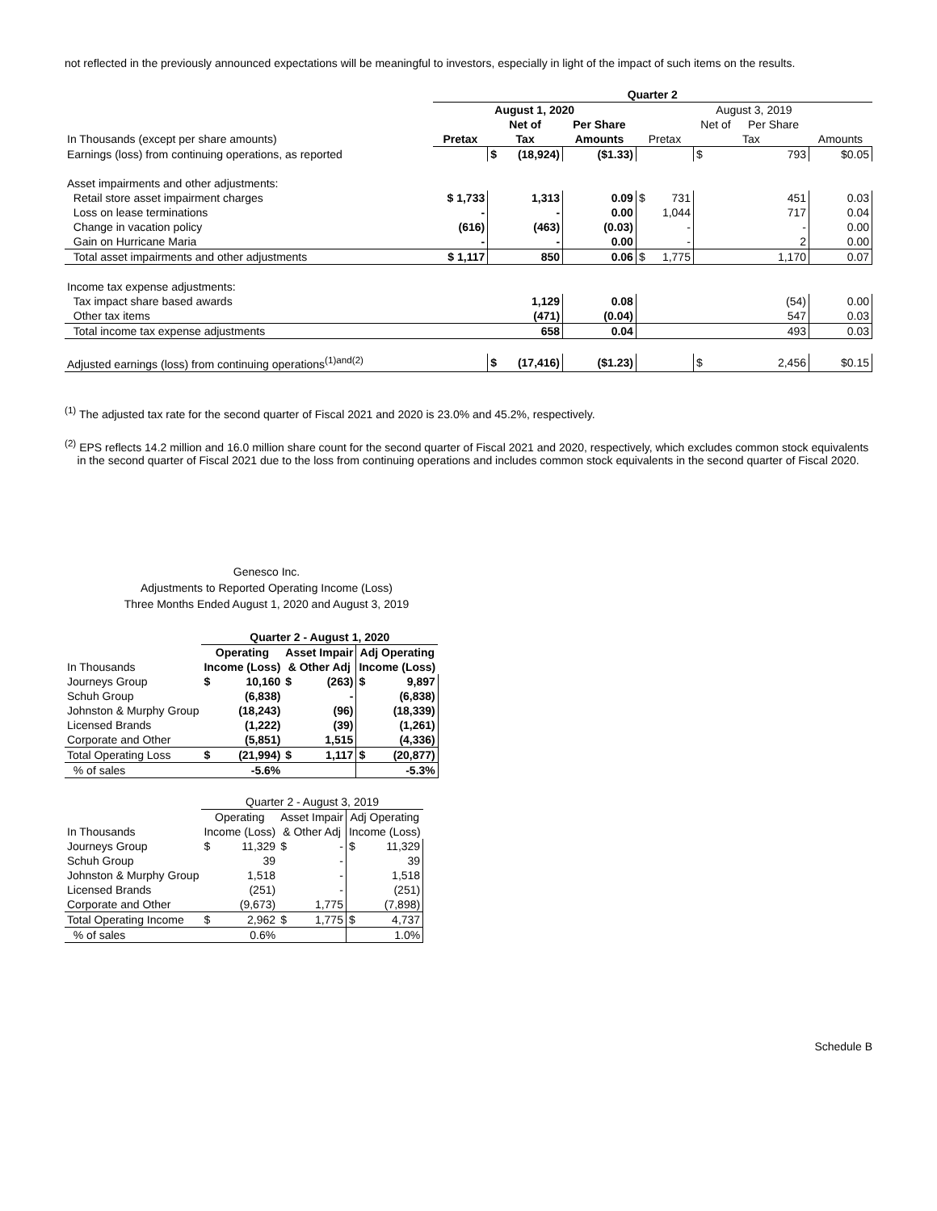not reflected in the previously announced expectations will be meaningful to investors, especially in light of the impact of such items on the results.
| | Quarter 2 | | | | | | | | |
| | August 1, 2020 | | | | August 3, 2019 | | | | |
| | | Net of | | Per Share | | | Net of | Per Share | |
| In Thousands (except per share amounts) | Pretax | Tax | | Amounts | Pretax | | Tax | | Amounts |
| Earnings (loss) from continuing operations, as reported | | $ | (18,924) | ($1.33) | | | $ | 793 | $0.05 |
| Asset impairments and other adjustments: | | | | | | | | | |
| Retail store asset impairment charges | $ 1,733 | 1,313 | | 0.09 | $ | 731 | 451 | | 0.03 |
| Loss on lease terminations | - | - | | 0.00 | | 1,044 | 717 | | 0.04 |
| Change in vacation policy | (616) | (463) | | (0.03) | | - | - | | 0.00 |
| Gain on Hurricane Maria | - | - | | 0.00 | | - | 2 | | 0.00 |
| Total asset impairments and other adjustments | $ 1,117 | 850 | | 0.06 | $ | 1,775 | 1,170 | | 0.07 |
| Income tax expense adjustments: | | | | | | | | | |
| Tax impact share based awards | | 1,129 | | 0.08 | | | (54) | | 0.00 |
| Other tax items | | (471) | | (0.04) | | | 547 | | 0.03 |
| Total income tax expense adjustments | | 658 | | 0.04 | | | 493 | | 0.03 |
| Adjusted earnings (loss) from continuing operations<sup>(1)and(2)</sup> | | $ | (17,416) | ($1.23) | | | $ | 2,456 | $0.15 |
<sup>(1)</sup> The adjusted tax rate for the second quarter of Fiscal 2021 and 2020 is 23.0% and 45.2%, respectively.
<sup>(2)</sup> EPS reflects 14.2 million and 16.0 million share count for the second quarter of Fiscal 2021 and 2020, respectively, which excludes common stock equivalents
in the second quarter of Fiscal 2021 due to the loss from continuing operations and includes common stock equivalents in the second quarter of Fiscal 2020.
Genesco Inc.
Adjustments to Reported Operating Income (Loss)
Three Months Ended August 1, 2020 and August 3, 2019
| | Quarter 2 - August 1, 2020 | | | | | |
| | Operating | | Asset Impair | | Adj Operating | |
| In Thousands | Income (Loss) | | & Other Adj | | Income (Loss) | |
| Journeys Group | $ | 10,160 | $ | (263) | $ | 9,897 |
| Schuh Group | | (6,838) | | - | | (6,838) |
| Johnston & Murphy Group | | (18,243) | | (96) | | (18,339) |
| Licensed Brands | | (1,222) | | (39) | | (1,261) |
| Corporate and Other | | (5,851) | | 1,515 | | (4,336) |
| Total Operating Loss | $ | (21,994) | $ | 1,117 | $ | (20,877) |
| % of sales | | -5.6% | | | | -5.3% |
| | Quarter 2 - August 3, 2019 | | | | | |
| | Operating | | Asset Impair | | Adj Operating | |
| In Thousands | Income (Loss) | | & Other Adj | | Income (Loss) | |
| Journeys Group | $ | 11,329 | $ | - | $ | 11,329 |
| Schuh Group | | 39 | | - | | 39 |
| Johnston & Murphy Group | | 1,518 | | - | | 1,518 |
| Licensed Brands | | (251) | | - | | (251) |
| Corporate and Other | | (9,673) | | 1,775 | | (7,898) |
| Total Operating Income | $ | 2,962 | $ | 1,775 | $ | 4,737 |
| % of sales | | 0.6% | | | | 1.0% |
Schedule B